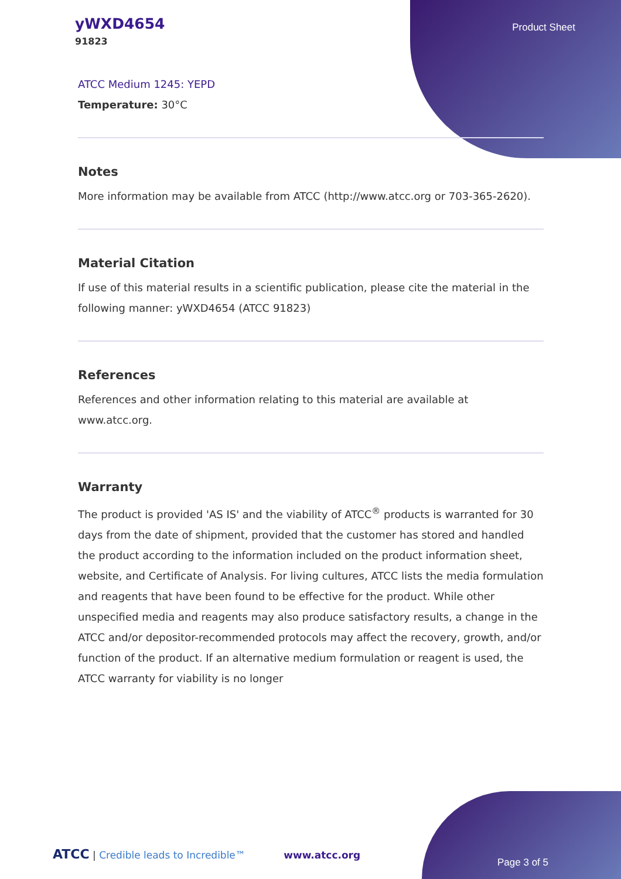yWXD4654
91823
Product Sheet
ATCC Medium 1245: YEPD
Temperature: 30°C
Notes
More information may be available from ATCC (http://www.atcc.org or 703-365-2620).
Material Citation
If use of this material results in a scientific publication, please cite the material in the following manner: yWXD4654 (ATCC 91823)
References
References and other information relating to this material are available at www.atcc.org.
Warranty
The product is provided 'AS IS' and the viability of ATCC<sup>®</sup> products is warranted for 30 days from the date of shipment, provided that the customer has stored and handled the product according to the information included on the product information sheet, website, and Certificate of Analysis. For living cultures, ATCC lists the media formulation and reagents that have been found to be effective for the product. While other unspecified media and reagents may also produce satisfactory results, a change in the ATCC and/or depositor-recommended protocols may affect the recovery, growth, and/or function of the product. If an alternative medium formulation or reagent is used, the ATCC warranty for viability is no longer
ATCC | Credible leads to Incredible™ www.atcc.org
Page 3 of 5